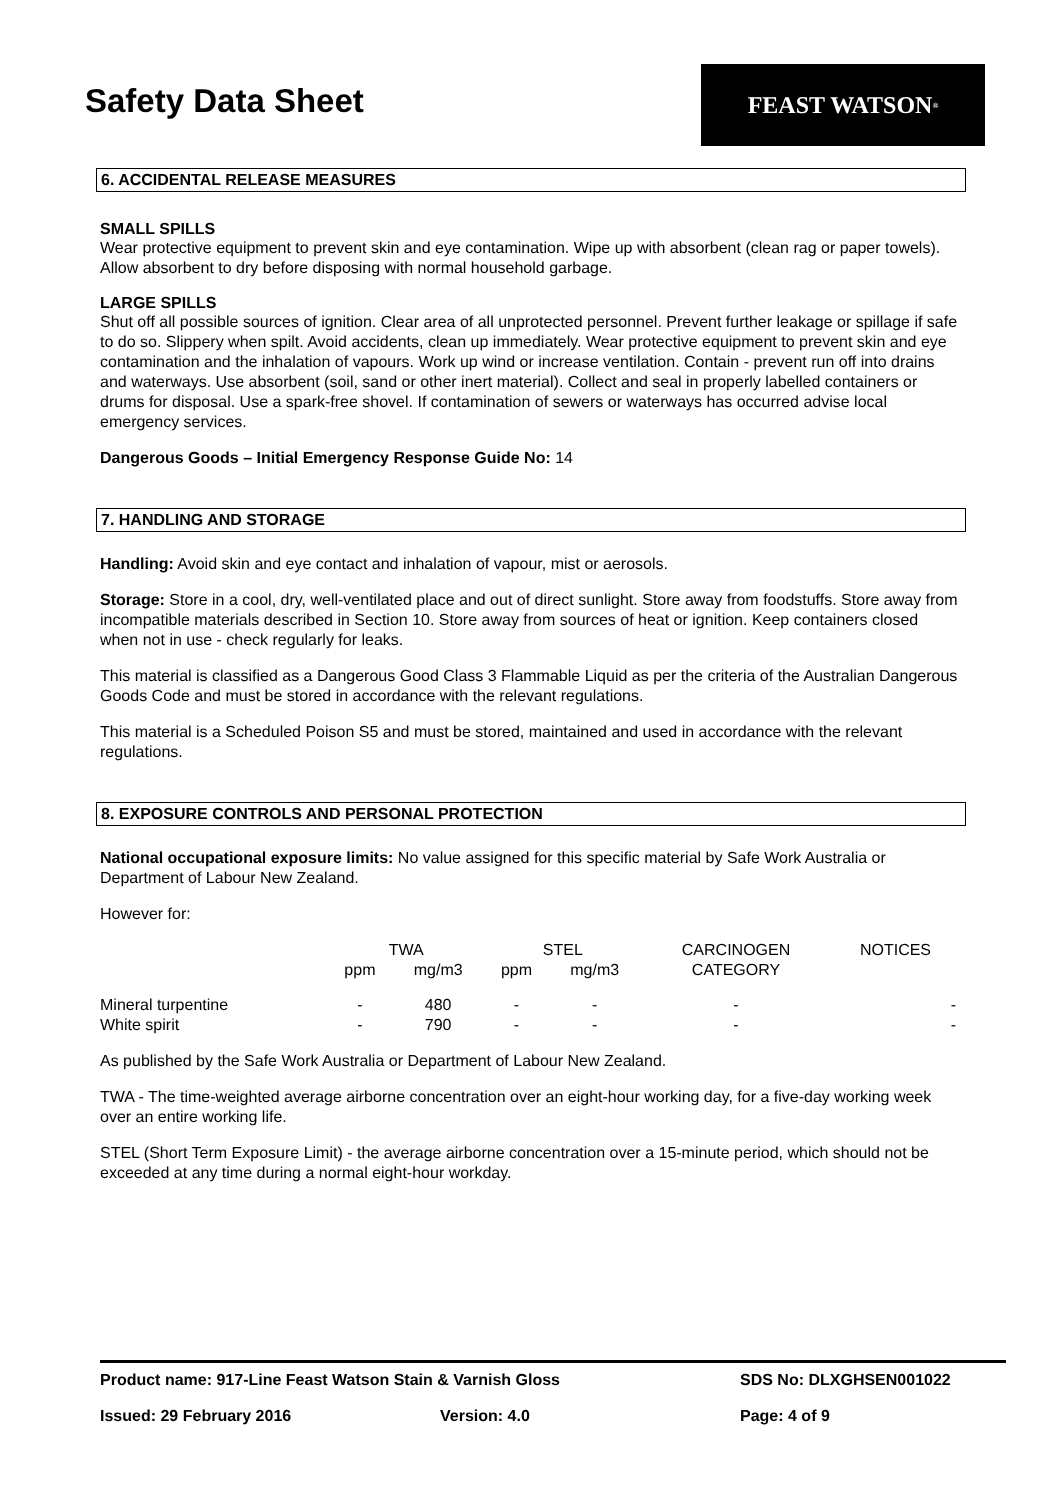Safety Data Sheet
FEAST WATSON<sup>®</sup>
6. ACCIDENTAL RELEASE MEASURES
SMALL SPILLS
Wear protective equipment to prevent skin and eye contamination. Wipe up with absorbent (clean rag or paper towels). Allow absorbent to dry before disposing with normal household garbage.
LARGE SPILLS
Shut off all possible sources of ignition. Clear area of all unprotected personnel. Prevent further leakage or spillage if safe to do so. Slippery when spilt. Avoid accidents, clean up immediately. Wear protective equipment to prevent skin and eye contamination and the inhalation of vapours. Work up wind or increase ventilation. Contain - prevent run off into drains and waterways. Use absorbent (soil, sand or other inert material). Collect and seal in properly labelled containers or drums for disposal. Use a spark-free shovel. If contamination of sewers or waterways has occurred advise local emergency services.
Dangerous Goods – Initial Emergency Response Guide No: 14
7. HANDLING AND STORAGE
Handling: Avoid skin and eye contact and inhalation of vapour, mist or aerosols.
Storage: Store in a cool, dry, well-ventilated place and out of direct sunlight. Store away from foodstuffs. Store away from incompatible materials described in Section 10. Store away from sources of heat or ignition. Keep containers closed when not in use - check regularly for leaks.
This material is classified as a Dangerous Good Class 3 Flammable Liquid as per the criteria of the Australian Dangerous Goods Code and must be stored in accordance with the relevant regulations.
This material is a Scheduled Poison S5 and must be stored, maintained and used in accordance with the relevant regulations.
8. EXPOSURE CONTROLS AND PERSONAL PROTECTION
National occupational exposure limits: No value assigned for this specific material by Safe Work Australia or Department of Labour New Zealand.
However for:
| | TWA | | STEL | | CARCINOGEN | NOTICES |
| --- | --- | --- | --- | --- | --- | --- |
| | ppm | mg/m3 | ppm | mg/m3 | CATEGORY | |
| Mineral turpentine | - | 480 | - | - | - | - |
| White spirit | - | 790 | - | - | - | - |
As published by the Safe Work Australia or Department of Labour New Zealand.
TWA - The time-weighted average airborne concentration over an eight-hour working day, for a five-day working week over an entire working life.
STEL (Short Term Exposure Limit) - the average airborne concentration over a 15-minute period, which should not be exceeded at any time during a normal eight-hour workday.
Product name: 917-Line Feast Watson Stain & Varnish Gloss SDS No: DLXGHSEN001022
Issued: 29 February 2016 Version: 4.0 Page: 4 of 9